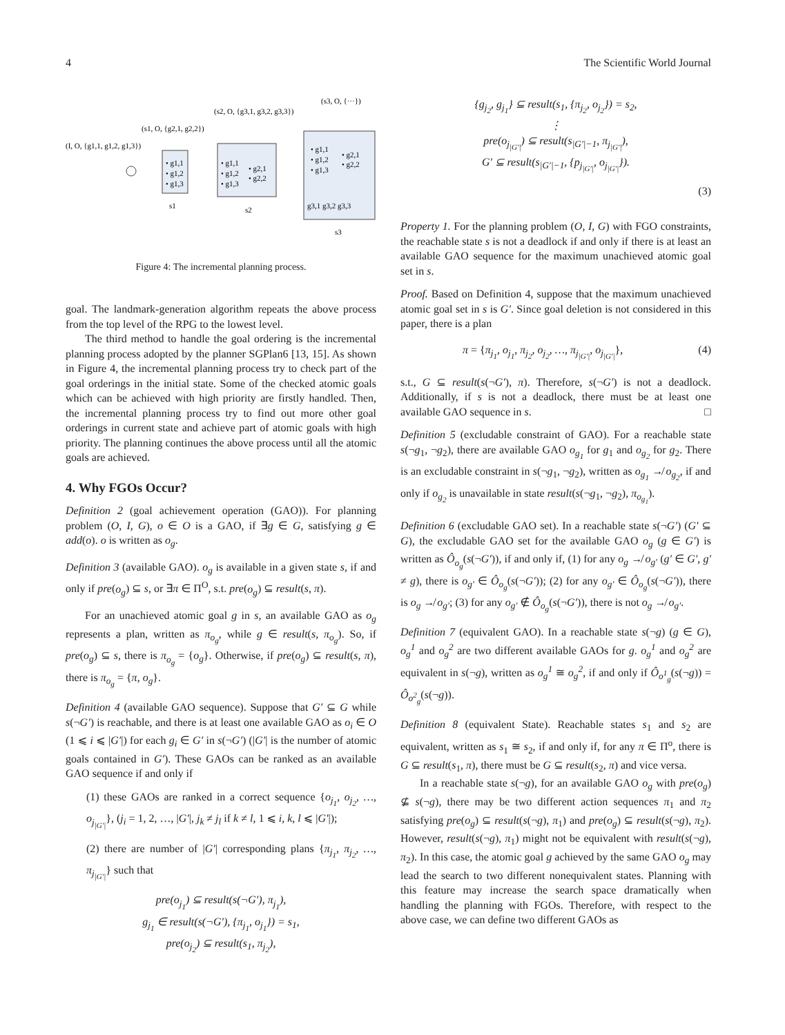4 The Scientific World Journal
(s3, O, {···})
(s2, O, {g3,1, g3,2, g3,3})
(s1, O, {g2,1, g2,2})
(I, O, {g1,1, g1,2, g1,3})
• g1,1
• g1,2
• g1,3
s1
• g1,1
• g1,2
• g1,3
• g2,1
• g2,2
s2
• g1,1
• g1,2
• g1,3
• g2,1
• g2,2
g3,1 g3,2 g3,3
s3
Figure 4: The incremental planning process.
goal. The landmark-generation algorithm repeats the above process from the top level of the RPG to the lowest level.
The third method to handle the goal ordering is the incremental planning process adopted by the planner SGPlan6 [13, 15]. As shown in Figure 4, the incremental planning process try to check part of the goal orderings in the initial state. Some of the checked atomic goals which can be achieved with high priority are firstly handled. Then, the incremental planning process try to find out more other goal orderings in current state and achieve part of atomic goals with high priority. The planning continues the above process until all the atomic goals are achieved.
4. Why FGOs Occur?
Definition 2 (goal achievement operation (GAO)). For planning problem (O, I, G), o ∈ O is a GAO, if ∃g ∈ G, satisfying g ∈ add(o). o is written as o<sub>g</sub>.
Definition 3 (available GAO). o<sub>g</sub> is available in a given state s, if and only if pre(o<sub>g</sub>) ⊆ s, or ∃π ∈ Π<sup>O</sup>, s.t. pre(o<sub>g</sub>) ⊆ result(s, π).
For an unachieved atomic goal g in s, an available GAO as o<sub>g</sub> represents a plan, written as π<sub>o<sub>g</sub></sub>, while g ∈ result(s, π<sub>o<sub>g</sub></sub>). So, if pre(o<sub>g</sub>) ⊆ s, there is π<sub>o<sub>g</sub></sub> = {o<sub>g</sub>}. Otherwise, if pre(o<sub>g</sub>) ⊆ result(s, π), there is π<sub>o<sub>g</sub></sub> = {π, o<sub>g</sub>}.
Definition 4 (available GAO sequence). Suppose that G′ ⊆ G while s(¬G′) is reachable, and there is at least one available GAO as o<sub>i</sub> ∈ O (1 ⩽ i ⩽ |G′|) for each g<sub>i</sub> ∈ G′ in s(¬G′) (|G′| is the number of atomic goals contained in G′). These GAOs can be ranked as an available GAO sequence if and only if
(1) these GAOs are ranked in a correct sequence {o<sub>j<sub>1</sub></sub>, o<sub>j<sub>2</sub></sub>, …, o<sub>j<sub>|G′|</sub></sub>}, (j<sub>i</sub> = 1, 2, …, |G′|, j<sub>k</sub> ≠ j<sub>l</sub> if k ≠ l, 1 ⩽ i, k, l ⩽ |G′|);
(2) there are number of |G′| corresponding plans {π<sub>j<sub>1</sub></sub>, π<sub>j<sub>2</sub></sub>, …, π<sub>j<sub>|G′|</sub></sub>} such that
pre(o<sub>j<sub>1</sub></sub>) ⊆ result(s(¬G′), π<sub>j<sub>1</sub></sub>),
g<sub>j<sub>1</sub></sub> ∈ result(s(¬G′), {π<sub>j<sub>1</sub></sub>, o<sub>j<sub>1</sub></sub>}) = s<sub>1</sub>,
pre(o<sub>j<sub>2</sub></sub>) ⊆ result(s<sub>1</sub>, π<sub>j<sub>2</sub></sub>),
{g<sub>j<sub>2</sub></sub>, g<sub>j<sub>1</sub></sub>} ⊆ result(s<sub>1</sub>, {π<sub>j<sub>2</sub></sub>, o<sub>j<sub>2</sub></sub>}) = s<sub>2</sub>,
⋮
pre(o<sub>j<sub>|G′|</sub></sub>) ⊆ result(s<sub>|G′|−1</sub>, π<sub>j<sub>|G′|</sub></sub>),
G′ ⊆ result(s<sub>|G′|−1</sub>, {p<sub>j<sub>|G′|</sub></sub>, o<sub>j<sub>|G′|</sub></sub>}).
(3)
Property 1. For the planning problem (O, I, G) with FGO constraints, the reachable state s is not a deadlock if and only if there is at least an available GAO sequence for the maximum unachieved atomic goal set in s.
Proof. Based on Definition 4, suppose that the maximum unachieved atomic goal set in s is G′. Since goal deletion is not considered in this paper, there is a plan
π = {π<sub>j<sub>1</sub></sub>, o<sub>j<sub>1</sub></sub>, π<sub>j<sub>2</sub></sub>, o<sub>j<sub>2</sub></sub>, …, π<sub>j<sub>|G′|</sub></sub>, o<sub>j<sub>|G′|</sub></sub>}, (4)
s.t., G ⊆ result(s(¬G′), π). Therefore, s(¬G′) is not a deadlock. Additionally, if s is not a deadlock, there must be at least one available GAO sequence in s. □
Definition 5 (excludable constraint of GAO). For a reachable state s(¬g<sub>1</sub>, ¬g<sub>2</sub>), there are available GAO o<sub>g<sub>1</sub></sub> for g<sub>1</sub> and o<sub>g<sub>2</sub></sub> for g<sub>2</sub>. There is an excludable constraint in s(¬g<sub>1</sub>, ¬g<sub>2</sub>), written as o<sub>g<sub>1</sub></sub> ↛ o<sub>g<sub>2</sub></sub>, if and only if o<sub>g<sub>2</sub></sub> is unavailable in state result(s(¬g<sub>1</sub>, ¬g<sub>2</sub>), π<sub>o<sub>g<sub>1</sub></sub></sub>).
Definition 6 (excludable GAO set). In a reachable state s(¬G′) (G′ ⊆ G), the excludable GAO set for the available GAO o<sub>g</sub> (g ∈ G′) is written as Ô<sub>o<sub>g</sub></sub>(s(¬G′)), if and only if, (1) for any o<sub>g</sub> ↛ o<sub>g′</sub> (g′ ∈ G′, g′ ≠ g), there is o<sub>g′</sub> ∈ Ô<sub>o<sub>g</sub></sub>(s(¬G′)); (2) for any o<sub>g′</sub> ∈ Ô<sub>o<sub>g</sub></sub>(s(¬G′)), there is o<sub>g</sub> ↛ o<sub>g′</sub>; (3) for any o<sub>g′</sub> ∉ Ô<sub>o<sub>g</sub></sub>(s(¬G′)), there is not o<sub>g</sub> ↛ o<sub>g′</sub>.
Definition 7 (equivalent GAO). In a reachable state s(¬g) (g ∈ G), o<sub>g</sub><sup>1</sup> and o<sub>g</sub><sup>2</sup> are two different available GAOs for g. o<sub>g</sub><sup>1</sup> and o<sub>g</sub><sup>2</sup> are equivalent in s(¬g), written as o<sub>g</sub><sup>1</sup> ≅ o<sub>g</sub><sup>2</sup>, if and only if Ô<sub>o<sup>1</sup><sub>g</sub></sub>(s(¬g)) = Ô<sub>o<sup>2</sup><sub>g</sub></sub>(s(¬g)).
Definition 8 (equivalent State). Reachable states s<sub>1</sub> and s<sub>2</sub> are equivalent, written as s<sub>1</sub> ≅ s<sub>2</sub>, if and only if, for any π ∈ Π<sup>o</sup>, there is G ⊆ result(s<sub>1</sub>, π), there must be G ⊆ result(s<sub>2</sub>, π) and vice versa.
In a reachable state s(¬g), for an available GAO o<sub>g</sub> with pre(o<sub>g</sub>) ⊈ s(¬g), there may be two different action sequences π<sub>1</sub> and π<sub>2</sub> satisfying pre(o<sub>g</sub>) ⊆ result(s(¬g), π<sub>1</sub>) and pre(o<sub>g</sub>) ⊆ result(s(¬g), π<sub>2</sub>). However, result(s(¬g), π<sub>1</sub>) might not be equivalent with result(s(¬g), π<sub>2</sub>). In this case, the atomic goal g achieved by the same GAO o<sub>g</sub> may lead the search to two different nonequivalent states. Planning with this feature may increase the search space dramatically when handling the planning with FGOs. Therefore, with respect to the above case, we can define two different GAOs as